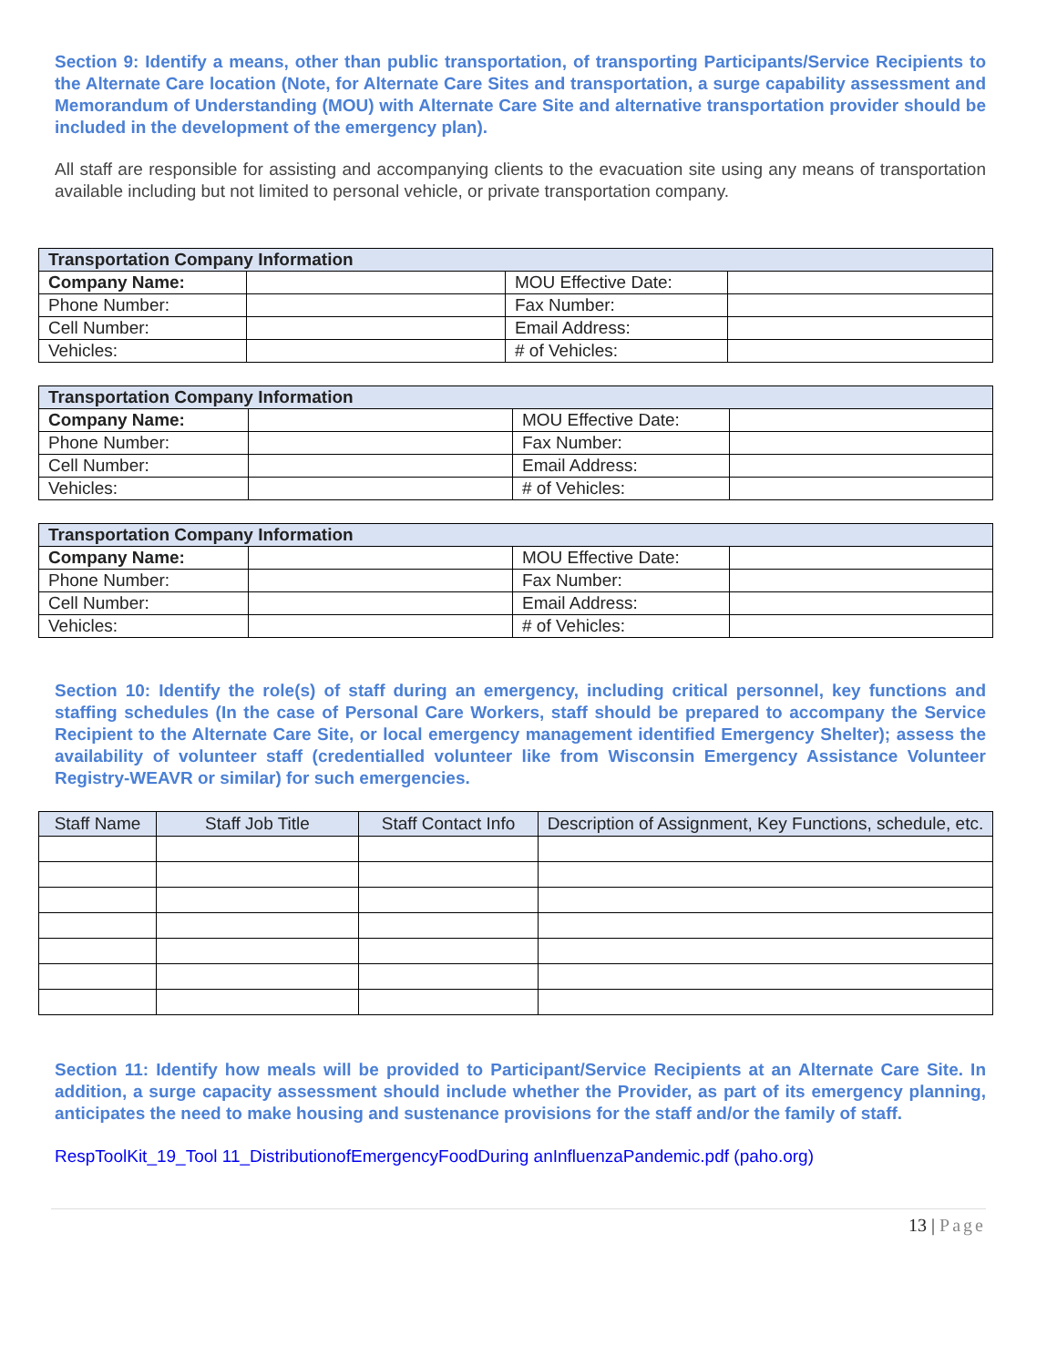Section 9: Identify a means, other than public transportation, of transporting Participants/Service Recipients to the Alternate Care location (Note, for Alternate Care Sites and transportation, a surge capability assessment and Memorandum of Understanding (MOU) with Alternate Care Site and alternative transportation provider should be included in the development of the emergency plan).
All staff are responsible for assisting and accompanying clients to the evacuation site using any means of transportation available including but not limited to personal vehicle, or private transportation company.
| Transportation Company Information | | | |
| Company Name: | | MOU Effective Date: | |
| Phone Number: | | Fax Number: | |
| Cell Number: | | Email Address: | |
| Vehicles: | | # of Vehicles: | |
| Transportation Company Information | | | |
| Company Name: | | MOU Effective Date: | |
| Phone Number: | | Fax Number: | |
| Cell Number: | | Email Address: | |
| Vehicles: | | # of Vehicles: | |
| Transportation Company Information | | | |
| Company Name: | | MOU Effective Date: | |
| Phone Number: | | Fax Number: | |
| Cell Number: | | Email Address: | |
| Vehicles: | | # of Vehicles: | |
Section 10: Identify the role(s) of staff during an emergency, including critical personnel, key functions and staffing schedules (In the case of Personal Care Workers, staff should be prepared to accompany the Service Recipient to the Alternate Care Site, or local emergency management identified Emergency Shelter); assess the availability of volunteer staff (credentialled volunteer like from Wisconsin Emergency Assistance Volunteer Registry-WEAVR or similar) for such emergencies.
| Staff Name | Staff Job Title | Staff Contact Info | Description of Assignment, Key Functions, schedule, etc. |
| --- | --- | --- | --- |
Section 11: Identify how meals will be provided to Participant/Service Recipients at an Alternate Care Site. In addition, a surge capacity assessment should include whether the Provider, as part of its emergency planning, anticipates the need to make housing and sustenance provisions for the staff and/or the family of staff.
RespToolKit_19_Tool 11_DistributionofEmergencyFoodDuring anInfluenzaPandemic.pdf (paho.org)
13 | Page